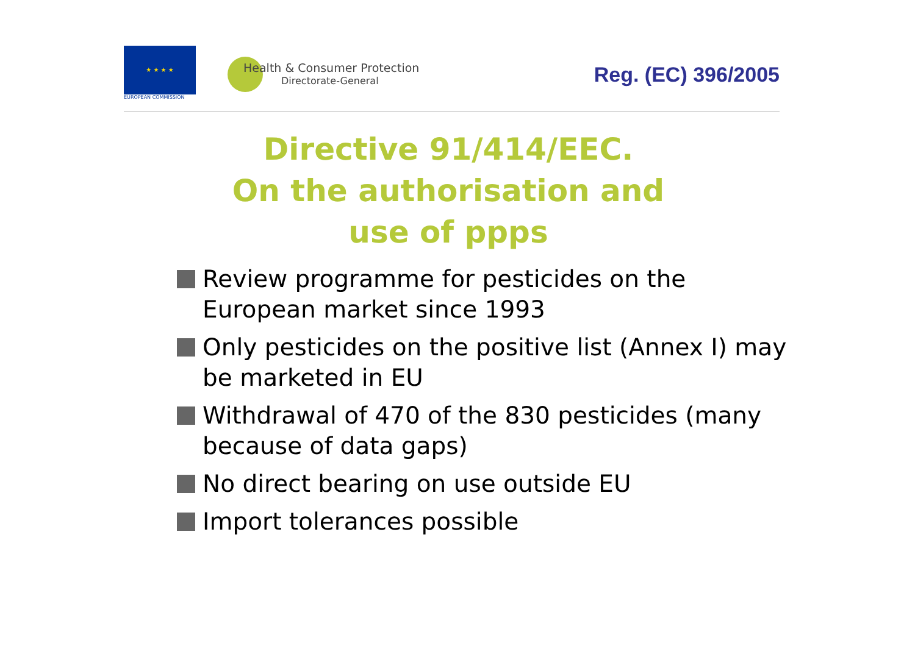★ ★ ★ ★
EUROPEAN COMMISSION
Health & Consumer Protection
Directorate-General
Reg. (EC) 396/2005
Directive 91/414/EEC.
On the authorisation and
use of ppps
Review programme for pesticides on the European market since 1993
Only pesticides on the positive list (Annex I) may be marketed in EU
Withdrawal of 470 of the 830 pesticides (many because of data gaps)
No direct bearing on use outside EU
Import tolerances possible